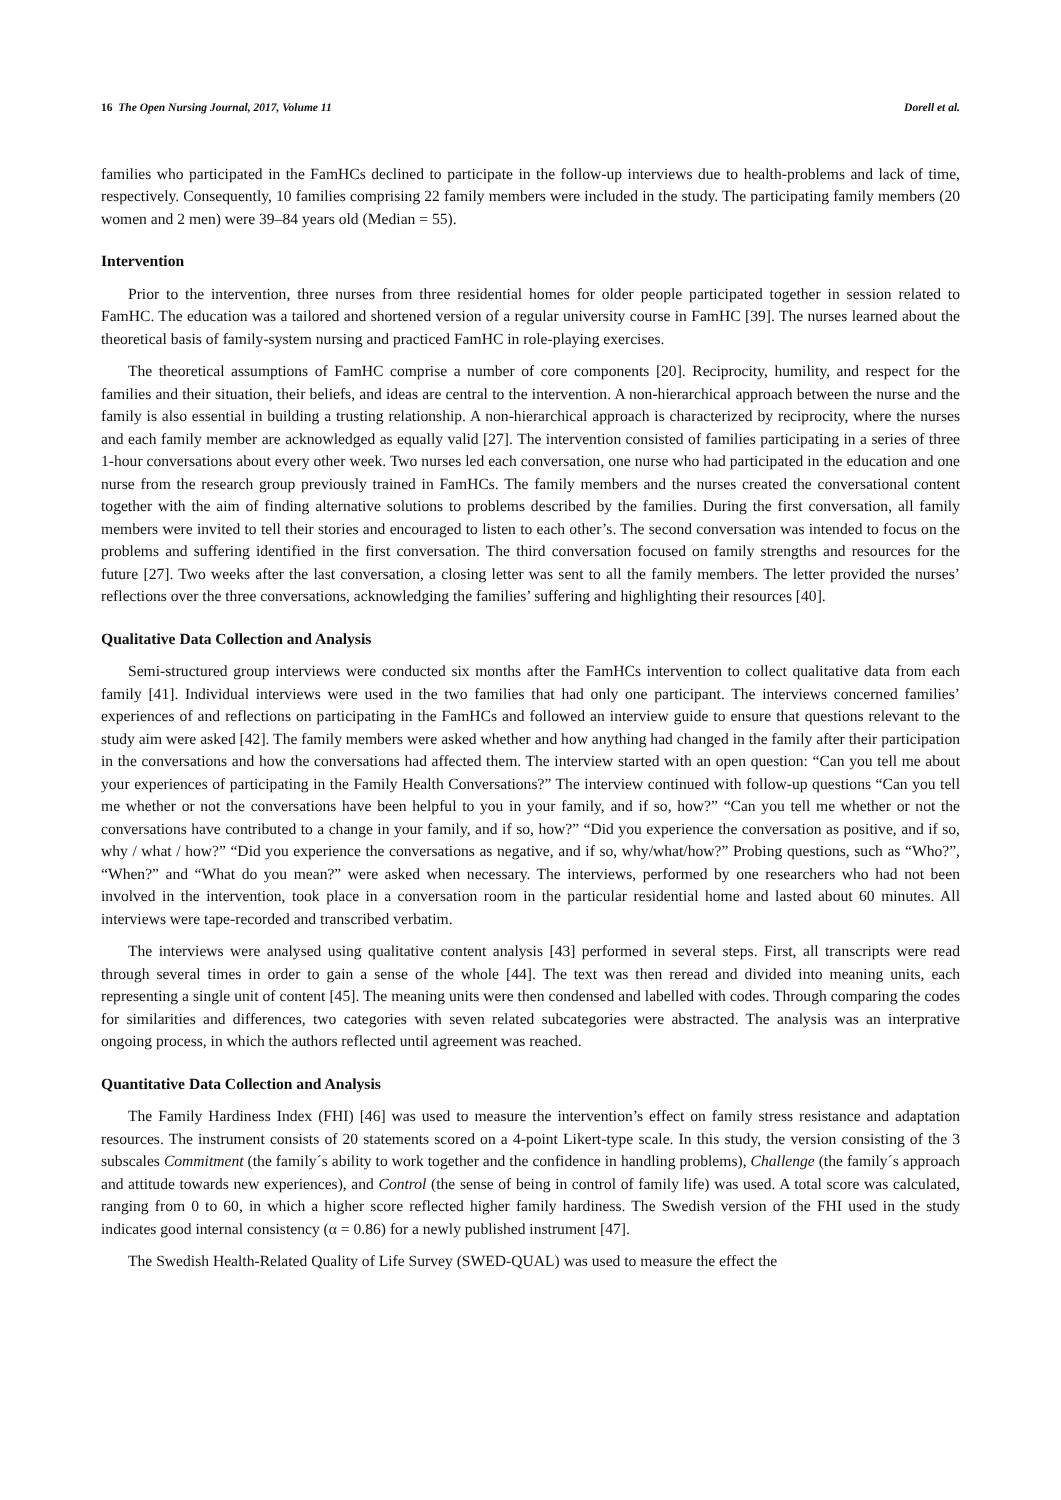16 The Open Nursing Journal, 2017, Volume 11 Dorell et al.
families who participated in the FamHCs declined to participate in the follow-up interviews due to health-problems and lack of time, respectively. Consequently, 10 families comprising 22 family members were included in the study. The participating family members (20 women and 2 men) were 39–84 years old (Median = 55).
Intervention
Prior to the intervention, three nurses from three residential homes for older people participated together in session related to FamHC. The education was a tailored and shortened version of a regular university course in FamHC [39]. The nurses learned about the theoretical basis of family-system nursing and practiced FamHC in role-playing exercises.
The theoretical assumptions of FamHC comprise a number of core components [20]. Reciprocity, humility, and respect for the families and their situation, their beliefs, and ideas are central to the intervention. A non-hierarchical approach between the nurse and the family is also essential in building a trusting relationship. A non-hierarchical approach is characterized by reciprocity, where the nurses and each family member are acknowledged as equally valid [27]. The intervention consisted of families participating in a series of three 1-hour conversations about every other week. Two nurses led each conversation, one nurse who had participated in the education and one nurse from the research group previously trained in FamHCs. The family members and the nurses created the conversational content together with the aim of finding alternative solutions to problems described by the families. During the first conversation, all family members were invited to tell their stories and encouraged to listen to each other’s. The second conversation was intended to focus on the problems and suffering identified in the first conversation. The third conversation focused on family strengths and resources for the future [27]. Two weeks after the last conversation, a closing letter was sent to all the family members. The letter provided the nurses’ reflections over the three conversations, acknowledging the families’ suffering and highlighting their resources [40].
Qualitative Data Collection and Analysis
Semi-structured group interviews were conducted six months after the FamHCs intervention to collect qualitative data from each family [41]. Individual interviews were used in the two families that had only one participant. The interviews concerned families’ experiences of and reflections on participating in the FamHCs and followed an interview guide to ensure that questions relevant to the study aim were asked [42]. The family members were asked whether and how anything had changed in the family after their participation in the conversations and how the conversations had affected them. The interview started with an open question: “Can you tell me about your experiences of participating in the Family Health Conversations?” The interview continued with follow-up questions “Can you tell me whether or not the conversations have been helpful to you in your family, and if so, how?” “Can you tell me whether or not the conversations have contributed to a change in your family, and if so, how?” “Did you experience the conversation as positive, and if so, why / what / how?” “Did you experience the conversations as negative, and if so, why/what/how?” Probing questions, such as “Who?”, “When?” and “What do you mean?” were asked when necessary. The interviews, performed by one researchers who had not been involved in the intervention, took place in a conversation room in the particular residential home and lasted about 60 minutes. All interviews were tape-recorded and transcribed verbatim.
The interviews were analysed using qualitative content analysis [43] performed in several steps. First, all transcripts were read through several times in order to gain a sense of the whole [44]. The text was then reread and divided into meaning units, each representing a single unit of content [45]. The meaning units were then condensed and labelled with codes. Through comparing the codes for similarities and differences, two categories with seven related subcategories were abstracted. The analysis was an interprative ongoing process, in which the authors reflected until agreement was reached.
Quantitative Data Collection and Analysis
The Family Hardiness Index (FHI) [46] was used to measure the intervention’s effect on family stress resistance and adaptation resources. The instrument consists of 20 statements scored on a 4-point Likert-type scale. In this study, the version consisting of the 3 subscales Commitment (the family´s ability to work together and the confidence in handling problems), Challenge (the family´s approach and attitude towards new experiences), and Control (the sense of being in control of family life) was used. A total score was calculated, ranging from 0 to 60, in which a higher score reflected higher family hardiness. The Swedish version of the FHI used in the study indicates good internal consistency (α = 0.86) for a newly published instrument [47].
The Swedish Health-Related Quality of Life Survey (SWED-QUAL) was used to measure the effect the